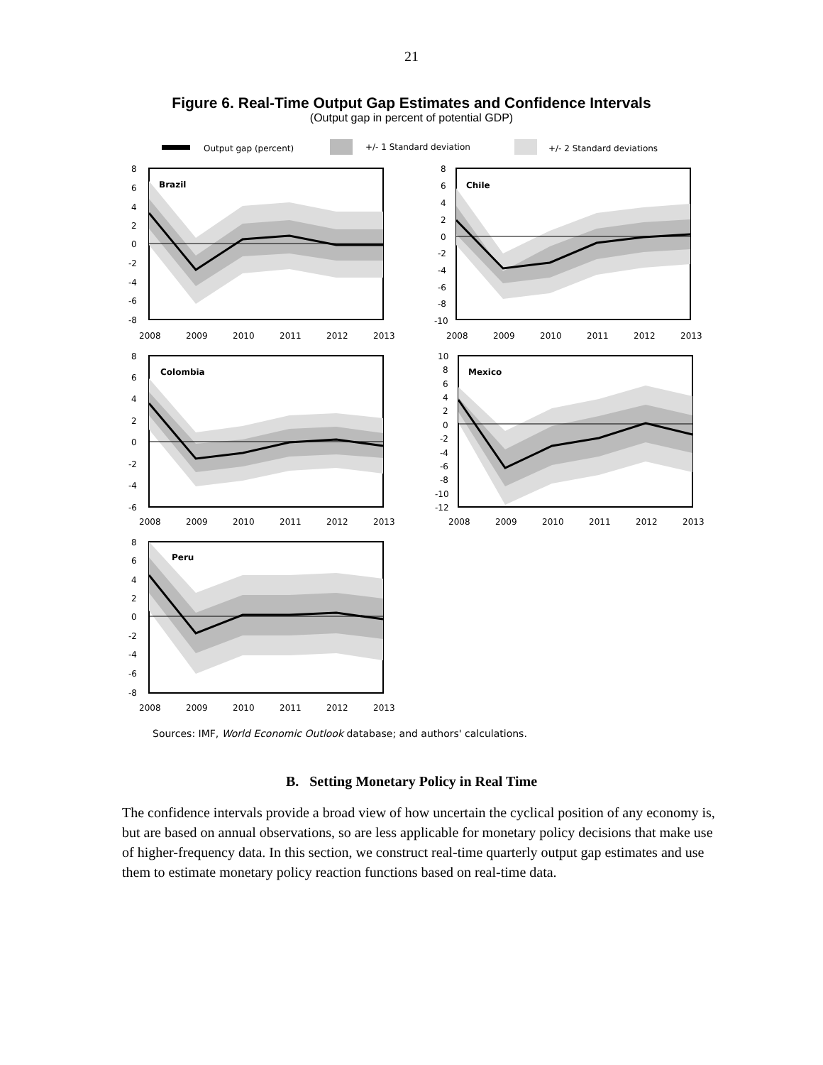21
Figure 6. Real-Time Output Gap Estimates and Confidence Intervals
(Output gap in percent of potential GDP)
Output gap (percent)
+/- 1 Standard deviation
+/- 2 Standard deviations
Brazil
8
6
4
2
0
-2
-4
-6
-8
2008
2009
2010
2011
2012
2013
Chile
8
6
4
2
0
-2
-4
-6
-8
-10
2008
2009
2010
2011
2012
2013
Colombia
8
6
4
2
0
-2
-4
-6
2008
2009
2010
2011
2012
2013
Mexico
10
8
6
4
2
0
-2
-4
-6
-8
-10
-12
2008
2009
2010
2011
2012
2013
Peru
8
6
4
2
0
-2
-4
-6
-8
2008
2009
2010
2011
2012
2013
Sources: IMF, World Economic Outlook database; and authors' calculations.
B. Setting Monetary Policy in Real Time
The confidence intervals provide a broad view of how uncertain the cyclical position of any economy is, but are based on annual observations, so are less applicable for monetary policy decisions that make use of higher-frequency data. In this section, we construct real-time quarterly output gap estimates and use them to estimate monetary policy reaction functions based on real-time data.